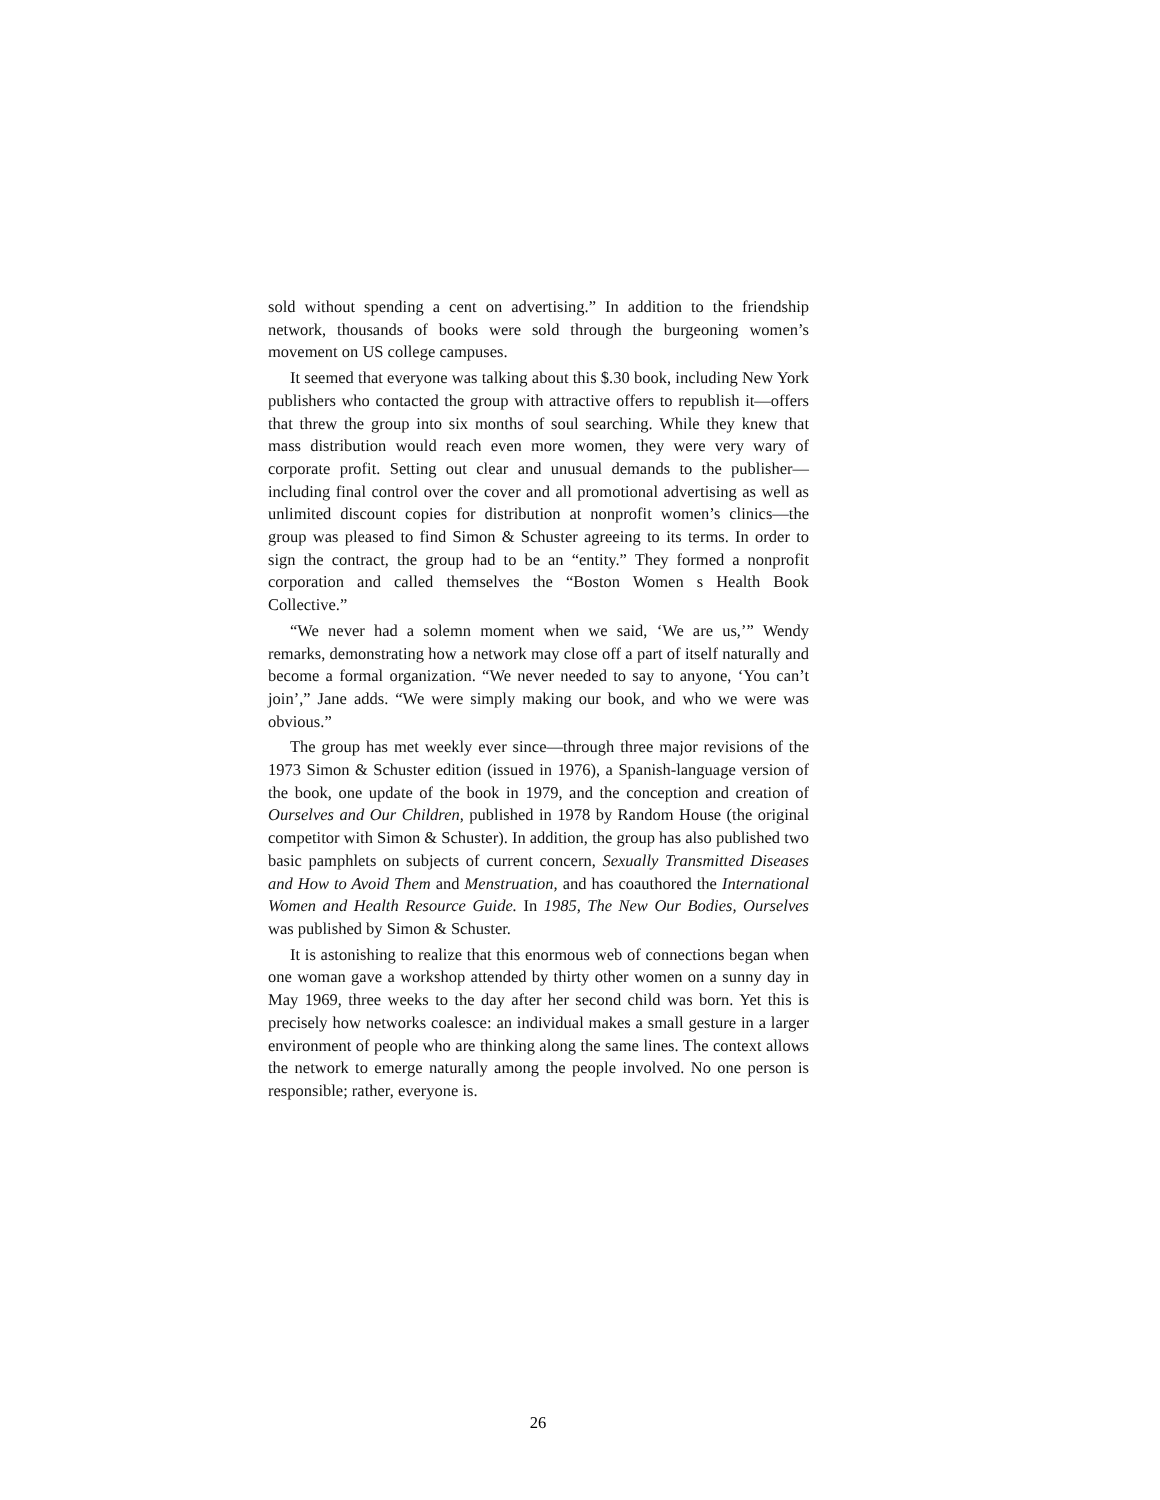sold without spending a cent on advertising.” In addition to the friendship network, thousands of books were sold through the burgeoning women’s movement on US college campuses.
It seemed that everyone was talking about this $.30 book, including New York publishers who contacted the group with attractive offers to republish it—offers that threw the group into six months of soul searching. While they knew that mass distribution would reach even more women, they were very wary of corporate profit. Setting out clear and unusual demands to the publisher—including final control over the cover and all promotional advertising as well as unlimited discount copies for distribution at nonprofit women’s clinics—the group was pleased to find Simon & Schuster agreeing to its terms. In order to sign the contract, the group had to be an “entity.” They formed a nonprofit corporation and called themselves the “Boston Women s Health Book Collective.”
“We never had a solemn moment when we said, ‘We are us,’” Wendy remarks, demonstrating how a network may close off a part of itself naturally and become a formal organization. “We never needed to say to anyone, ‘You can’t join’,” Jane adds. “We were simply making our book, and who we were was obvious.”
The group has met weekly ever since—through three major revisions of the 1973 Simon & Schuster edition (issued in 1976), a Spanish-language version of the book, one update of the book in 1979, and the conception and creation of Ourselves and Our Children, published in 1978 by Random House (the original competitor with Simon & Schuster). In addition, the group has also published two basic pamphlets on subjects of current concern, Sexually Transmitted Diseases and How to Avoid Them and Menstruation, and has coauthored the International Women and Health Resource Guide. In 1985, The New Our Bodies, Ourselves was published by Simon & Schuster.
It is astonishing to realize that this enormous web of connections began when one woman gave a workshop attended by thirty other women on a sunny day in May 1969, three weeks to the day after her second child was born. Yet this is precisely how networks coalesce: an individual makes a small gesture in a larger environment of people who are thinking along the same lines. The context allows the network to emerge naturally among the people involved. No one person is responsible; rather, everyone is.
26